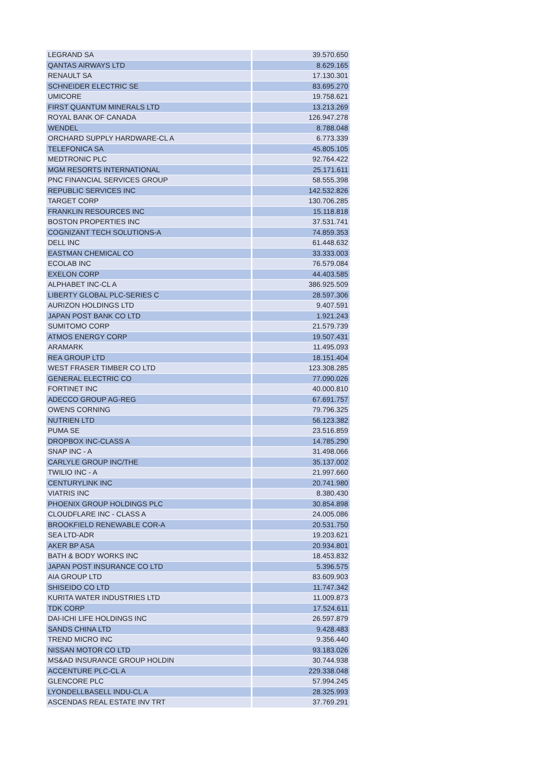| LEGRAND SA | 39.570.650 |
| QANTAS AIRWAYS LTD | 8.629.165 |
| RENAULT SA | 17.130.301 |
| SCHNEIDER ELECTRIC SE | 83.695.270 |
| UMICORE | 19.758.621 |
| FIRST QUANTUM MINERALS LTD | 13.213.269 |
| ROYAL BANK OF CANADA | 126.947.278 |
| WENDEL | 8.788.048 |
| ORCHARD SUPPLY HARDWARE-CL A | 6.773.339 |
| TELEFONICA SA | 45.805.105 |
| MEDTRONIC PLC | 92.764.422 |
| MGM RESORTS INTERNATIONAL | 25.171.611 |
| PNC FINANCIAL SERVICES GROUP | 58.555.398 |
| REPUBLIC SERVICES INC | 142.532.826 |
| TARGET CORP | 130.706.285 |
| FRANKLIN RESOURCES INC | 15.118.818 |
| BOSTON PROPERTIES INC | 37.531.741 |
| COGNIZANT TECH SOLUTIONS-A | 74.859.353 |
| DELL INC | 61.448.632 |
| EASTMAN CHEMICAL CO | 33.333.003 |
| ECOLAB INC | 76.579.084 |
| EXELON CORP | 44.403.585 |
| ALPHABET INC-CL A | 386.925.509 |
| LIBERTY GLOBAL PLC-SERIES C | 28.597.306 |
| AURIZON HOLDINGS LTD | 9.407.591 |
| JAPAN POST BANK CO LTD | 1.921.243 |
| SUMITOMO CORP | 21.579.739 |
| ATMOS ENERGY CORP | 19.507.431 |
| ARAMARK | 11.495.093 |
| REA GROUP LTD | 18.151.404 |
| WEST FRASER TIMBER CO LTD | 123.308.285 |
| GENERAL ELECTRIC CO | 77.090.026 |
| FORTINET INC | 40.000.810 |
| ADECCO GROUP AG-REG | 67.691.757 |
| OWENS CORNING | 79.796.325 |
| NUTRIEN LTD | 56.123.382 |
| PUMA SE | 23.516.859 |
| DROPBOX INC-CLASS A | 14.785.290 |
| SNAP INC - A | 31.498.066 |
| CARLYLE GROUP INC/THE | 35.137.002 |
| TWILIO INC - A | 21.997.660 |
| CENTURYLINK INC | 20.741.980 |
| VIATRIS INC | 8.380.430 |
| PHOENIX GROUP HOLDINGS PLC | 30.854.898 |
| CLOUDFLARE INC - CLASS A | 24.005.086 |
| BROOKFIELD RENEWABLE COR-A | 20.531.750 |
| SEA LTD-ADR | 19.203.621 |
| AKER BP ASA | 20.934.801 |
| BATH & BODY WORKS INC | 18.453.832 |
| JAPAN POST INSURANCE CO LTD | 5.396.575 |
| AIA GROUP LTD | 83.609.903 |
| SHISEIDO CO LTD | 11.747.342 |
| KURITA WATER INDUSTRIES LTD | 11.009.873 |
| TDK CORP | 17.524.611 |
| DAI-ICHI LIFE HOLDINGS INC | 26.597.879 |
| SANDS CHINA LTD | 9.428.483 |
| TREND MICRO INC | 9.356.440 |
| NISSAN MOTOR CO LTD | 93.183.026 |
| MS&AD INSURANCE GROUP HOLDIN | 30.744.938 |
| ACCENTURE PLC-CL A | 229.338.048 |
| GLENCORE PLC | 57.994.245 |
| LYONDELLBASELL INDU-CL A | 28.325.993 |
| ASCENDAS REAL ESTATE INV TRT | 37.769.291 |